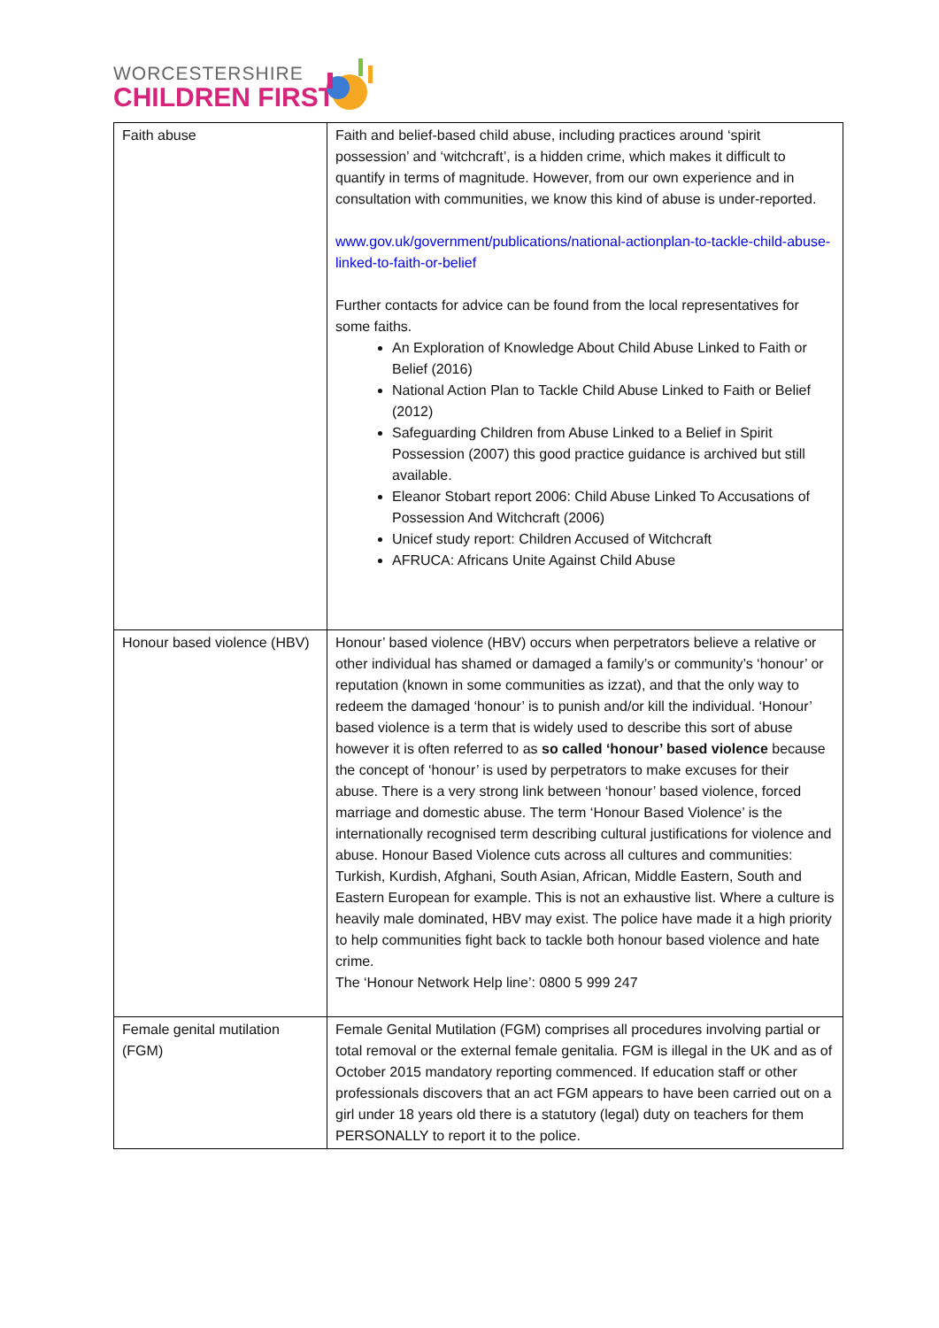WORCESTERSHIRE
CHILDREN FIRST
| Faith abuse | Faith and belief-based child abuse, including practices around ‘spirit possession’ and ‘witchcraft’, is a hidden crime, which makes it difficult to quantify in terms of magnitude. However, from our own experience and in consultation with communities, we know this kind of abuse is under-reported. www.gov.uk/government/publications/national-actionplan-to-tackle-child-abuse-linked-to-faith-or-belief Further contacts for advice can be found from the local representatives for some faiths. An Exploration of Knowledge About Child Abuse Linked to Faith or Belief (2016) National Action Plan to Tackle Child Abuse Linked to Faith or Belief (2012) Safeguarding Children from Abuse Linked to a Belief in Spirit Possession (2007) this good practice guidance is archived but still available. Eleanor Stobart report 2006: Child Abuse Linked To Accusations of Possession And Witchcraft (2006) Unicef study report: Children Accused of Witchcraft AFRUCA: Africans Unite Against Child Abuse |
| Honour based violence (HBV) | Honour’ based violence (HBV) occurs when perpetrators believe a relative or other individual has shamed or damaged a family’s or community’s ‘honour’ or reputation (known in some communities as izzat), and that the only way to redeem the damaged ‘honour’ is to punish and/or kill the individual. ‘Honour’ based violence is a term that is widely used to describe this sort of abuse however it is often referred to as so called ‘honour’ based violence because the concept of ‘honour’ is used by perpetrators to make excuses for their abuse. There is a very strong link between ‘honour’ based violence, forced marriage and domestic abuse. The term ‘Honour Based Violence’ is the internationally recognised term describing cultural justifications for violence and abuse. Honour Based Violence cuts across all cultures and communities: Turkish, Kurdish, Afghani, South Asian, African, Middle Eastern, South and Eastern European for example. This is not an exhaustive list. Where a culture is heavily male dominated, HBV may exist. The police have made it a high priority to help communities fight back to tackle both honour based violence and hate crime. The ‘Honour Network Help line’: 0800 5 999 247 |
| Female genital mutilation (FGM) | Female Genital Mutilation (FGM) comprises all procedures involving partial or total removal or the external female genitalia. FGM is illegal in the UK and as of October 2015 mandatory reporting commenced. If education staff or other professionals discovers that an act FGM appears to have been carried out on a girl under 18 years old there is a statutory (legal) duty on teachers for them PERSONALLY to report it to the police. |